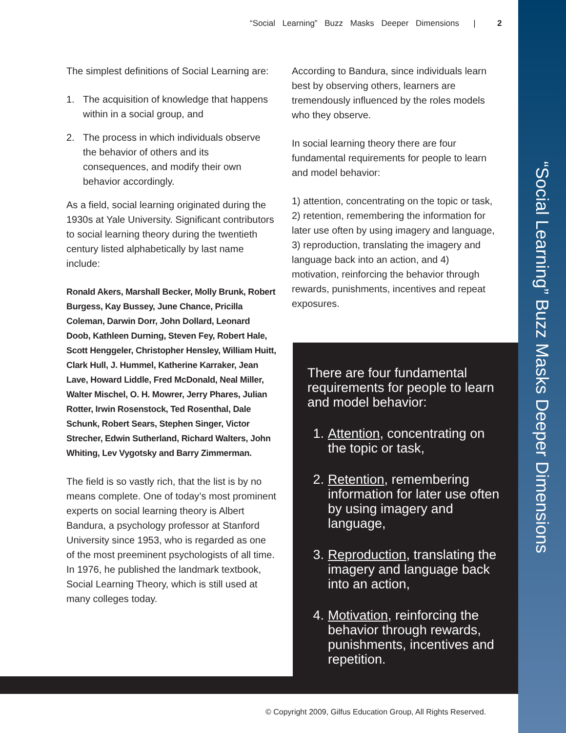“Social Learning” Buzz Masks Deeper Dimensions | 2
The simplest definitions of Social Learning are:
1. The acquisition of knowledge that happens within in a social group, and
2. The process in which individuals observe the behavior of others and its consequences, and modify their own behavior accordingly.
As a field, social learning originated during the 1930s at Yale University. Significant contributors to social learning theory during the twentieth century listed alphabetically by last name include:
Ronald Akers, Marshall Becker, Molly Brunk, Robert Burgess, Kay Bussey, June Chance, Pricilla Coleman, Darwin Dorr, John Dollard, Leonard Doob, Kathleen Durning, Steven Fey, Robert Hale, Scott Henggeler, Christopher Hensley, William Huitt, Clark Hull, J. Hummel, Katherine Karraker, Jean Lave, Howard Liddle, Fred McDonald, Neal Miller, Walter Mischel, O. H. Mowrer, Jerry Phares, Julian Rotter, Irwin Rosenstock, Ted Rosenthal, Dale Schunk, Robert Sears, Stephen Singer, Victor Strecher, Edwin Sutherland, Richard Walters, John Whiting, Lev Vygotsky and Barry Zimmerman.
The field is so vastly rich, that the list is by no means complete. One of today’s most prominent experts on social learning theory is Albert Bandura, a psychology professor at Stanford University since 1953, who is regarded as one of the most preeminent psychologists of all time. In 1976, he published the landmark textbook, Social Learning Theory, which is still used at many colleges today.
According to Bandura, since individuals learn best by observing others, learners are tremendously influenced by the roles models who they observe.
In social learning theory there are four fundamental requirements for people to learn and model behavior:
1) attention, concentrating on the topic or task, 2) retention, remembering the information for later use often by using imagery and language, 3) reproduction, translating the imagery and language back into an action, and 4) motivation, reinforcing the behavior through rewards, punishments, incentives and repeat exposures.
There are four fundamental requirements for people to learn and model behavior:
1. Attention, concentrating on the topic or task,
2. Retention, remembering information for later use often by using imagery and language,
3. Reproduction, translating the imagery and language back into an action,
4. Motivation, reinforcing the behavior through rewards, punishments, incentives and repetition.
© Copyright 2009, Gilfus Education Group, All Rights Reserved.
“Social Learning” Buzz Masks Deeper Dimensions